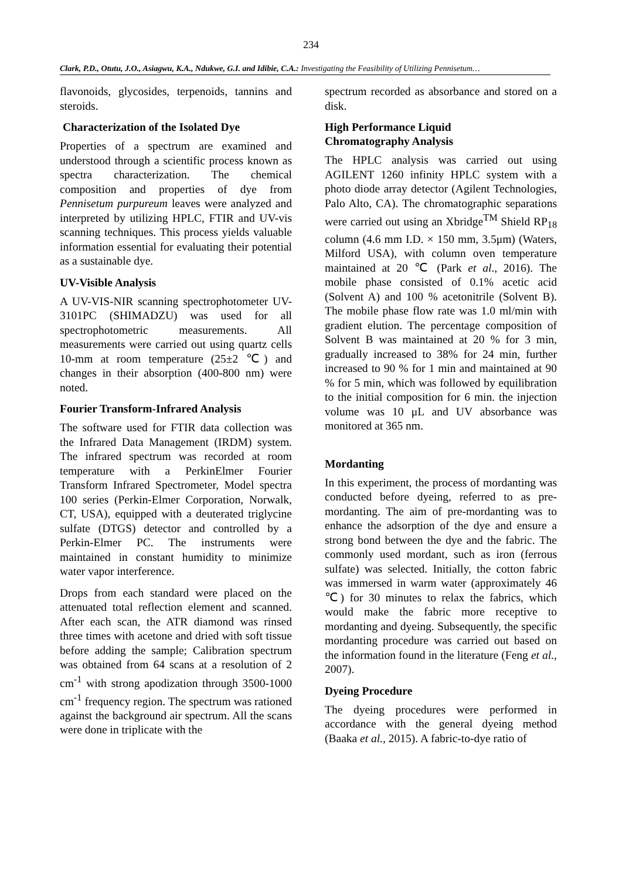234
Clark, P.D., Otutu, J.O., Asiagwu, K.A., Ndukwe, G.I. and Idibie, C.A.: Investigating the Feasibility of Utilizing Pennisetum…
flavonoids, glycosides, terpenoids, tannins and steroids.
Characterization of the Isolated Dye
Properties of a spectrum are examined and understood through a scientific process known as spectra characterization. The chemical composition and properties of dye from Pennisetum purpureum leaves were analyzed and interpreted by utilizing HPLC, FTIR and UV-vis scanning techniques. This process yields valuable information essential for evaluating their potential as a sustainable dye.
UV-Visible Analysis
A UV-VIS-NIR scanning spectrophotometer UV-3101PC (SHIMADZU) was used for all spectrophotometric measurements. All measurements were carried out using quartz cells 10-mm at room temperature (25±2 ℃) and changes in their absorption (400-800 nm) were noted.
Fourier Transform-Infrared Analysis
The software used for FTIR data collection was the Infrared Data Management (IRDM) system. The infrared spectrum was recorded at room temperature with a PerkinElmer Fourier Transform Infrared Spectrometer, Model spectra 100 series (Perkin-Elmer Corporation, Norwalk, CT, USA), equipped with a deuterated triglycine sulfate (DTGS) detector and controlled by a Perkin-Elmer PC. The instruments were maintained in constant humidity to minimize water vapor interference.
Drops from each standard were placed on the attenuated total reflection element and scanned. After each scan, the ATR diamond was rinsed three times with acetone and dried with soft tissue before adding the sample; Calibration spectrum was obtained from 64 scans at a resolution of 2 cm<sup>-1</sup> with strong apodization through 3500-1000 cm<sup>-1</sup> frequency region. The spectrum was rationed against the background air spectrum. All the scans were done in triplicate with the
spectrum recorded as absorbance and stored on a disk.
High Performance Liquid
Chromatography Analysis
The HPLC analysis was carried out using AGILENT 1260 infinity HPLC system with a photo diode array detector (Agilent Technologies, Palo Alto, CA). The chromatographic separations were carried out using an Xbridge<sup>TM</sup> Shield RP<sub>18</sub> column (4.6 mm I.D. × 150 mm, 3.5μm) (Waters, Milford USA), with column oven temperature maintained at 20 ℃ (Park et al., 2016). The mobile phase consisted of 0.1% acetic acid (Solvent A) and 100 % acetonitrile (Solvent B). The mobile phase flow rate was 1.0 ml/min with gradient elution. The percentage composition of Solvent B was maintained at 20 % for 3 min, gradually increased to 38% for 24 min, further increased to 90 % for 1 min and maintained at 90 % for 5 min, which was followed by equilibration to the initial composition for 6 min. the injection volume was 10 μL and UV absorbance was monitored at 365 nm.
Mordanting
In this experiment, the process of mordanting was conducted before dyeing, referred to as pre-mordanting. The aim of pre-mordanting was to enhance the adsorption of the dye and ensure a strong bond between the dye and the fabric. The commonly used mordant, such as iron (ferrous sulfate) was selected. Initially, the cotton fabric was immersed in warm water (approximately 46 ℃) for 30 minutes to relax the fabrics, which would make the fabric more receptive to mordanting and dyeing. Subsequently, the specific mordanting procedure was carried out based on the information found in the literature (Feng et al., 2007).
Dyeing Procedure
The dyeing procedures were performed in accordance with the general dyeing method (Baaka et al., 2015). A fabric-to-dye ratio of